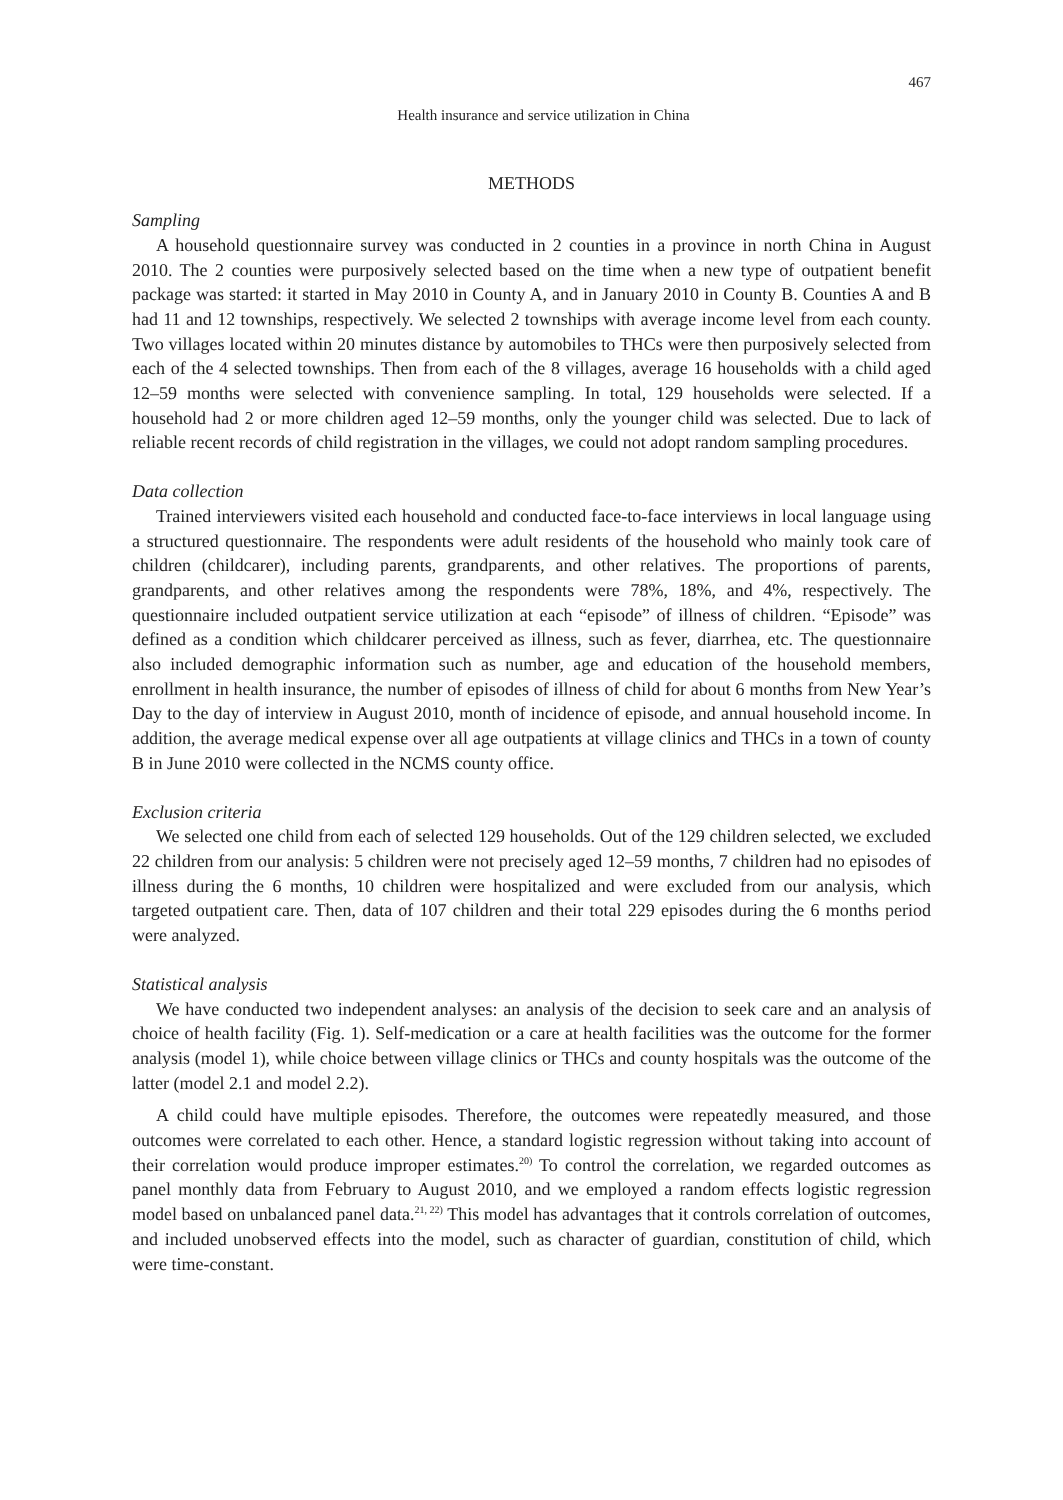467
Health insurance and service utilization in China
METHODS
Sampling
A household questionnaire survey was conducted in 2 counties in a province in north China in August 2010. The 2 counties were purposively selected based on the time when a new type of outpatient benefit package was started: it started in May 2010 in County A, and in January 2010 in County B. Counties A and B had 11 and 12 townships, respectively. We selected 2 townships with average income level from each county. Two villages located within 20 minutes distance by automobiles to THCs were then purposively selected from each of the 4 selected townships. Then from each of the 8 villages, average 16 households with a child aged 12–59 months were selected with convenience sampling. In total, 129 households were selected. If a household had 2 or more children aged 12–59 months, only the younger child was selected. Due to lack of reliable recent records of child registration in the villages, we could not adopt random sampling procedures.
Data collection
Trained interviewers visited each household and conducted face-to-face interviews in local language using a structured questionnaire. The respondents were adult residents of the household who mainly took care of children (childcarer), including parents, grandparents, and other relatives. The proportions of parents, grandparents, and other relatives among the respondents were 78%, 18%, and 4%, respectively. The questionnaire included outpatient service utilization at each “episode” of illness of children. “Episode” was defined as a condition which childcarer perceived as illness, such as fever, diarrhea, etc. The questionnaire also included demographic information such as number, age and education of the household members, enrollment in health insurance, the number of episodes of illness of child for about 6 months from New Year’s Day to the day of interview in August 2010, month of incidence of episode, and annual household income. In addition, the average medical expense over all age outpatients at village clinics and THCs in a town of county B in June 2010 were collected in the NCMS county office.
Exclusion criteria
We selected one child from each of selected 129 households. Out of the 129 children selected, we excluded 22 children from our analysis: 5 children were not precisely aged 12–59 months, 7 children had no episodes of illness during the 6 months, 10 children were hospitalized and were excluded from our analysis, which targeted outpatient care. Then, data of 107 children and their total 229 episodes during the 6 months period were analyzed.
Statistical analysis
We have conducted two independent analyses: an analysis of the decision to seek care and an analysis of choice of health facility (Fig. 1). Self-medication or a care at health facilities was the outcome for the former analysis (model 1), while choice between village clinics or THCs and county hospitals was the outcome of the latter (model 2.1 and model 2.2).
A child could have multiple episodes. Therefore, the outcomes were repeatedly measured, and those outcomes were correlated to each other. Hence, a standard logistic regression without taking into account of their correlation would produce improper estimates.<sup>20)</sup> To control the correlation, we regarded outcomes as panel monthly data from February to August 2010, and we employed a random effects logistic regression model based on unbalanced panel data.<sup>21, 22)</sup> This model has advantages that it controls correlation of outcomes, and included unobserved effects into the model, such as character of guardian, constitution of child, which were time-constant.